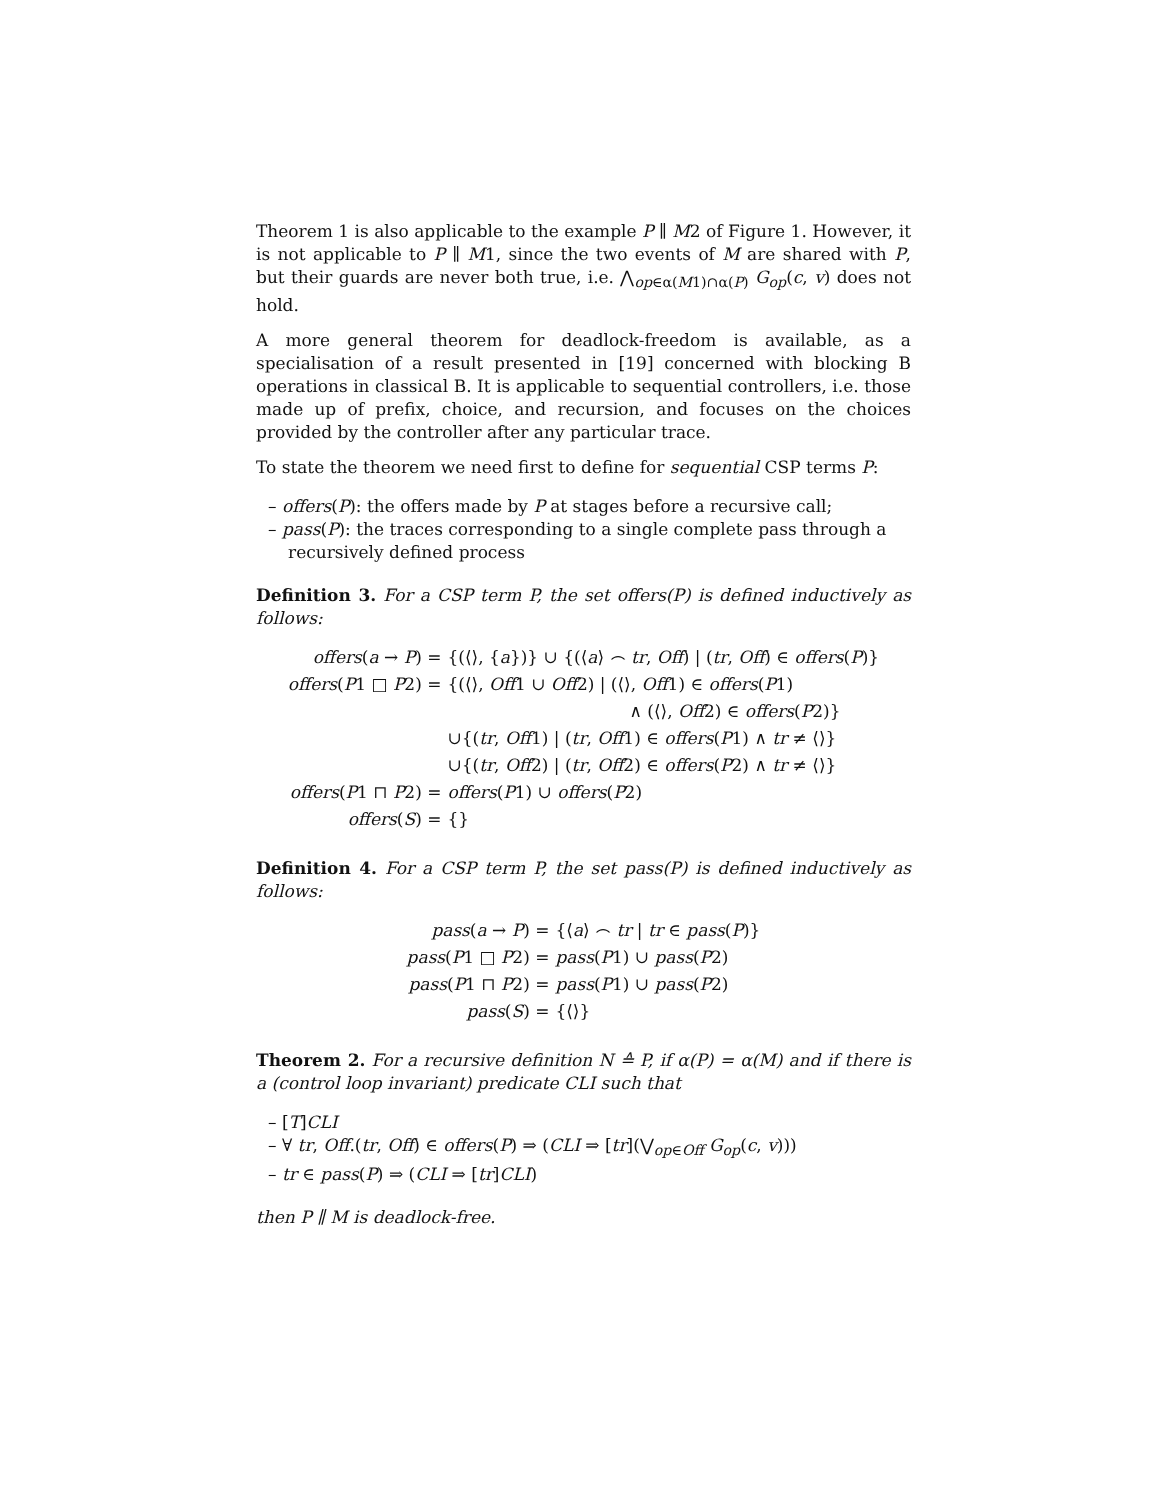Theorem 1 is also applicable to the example P ∥ M2 of Figure 1. However, it is not applicable to P ∥ M1, since the two events of M are shared with P, but their guards are never both true, i.e. ⋀<sub>op∈α(M1)∩α(P)</sub> G<sub>op</sub>(c, v) does not hold.
A more general theorem for deadlock-freedom is available, as a specialisation of a result presented in [19] concerned with blocking B operations in classical B. It is applicable to sequential controllers, i.e. those made up of prefix, choice, and recursion, and focuses on the choices provided by the controller after any particular trace.
To state the theorem we need first to define for sequential CSP terms P:
– offers(P): the offers made by P at stages before a recursive call;
– pass(P): the traces corresponding to a single complete pass through a recursively defined process
Definition 3. For a CSP term P, the set offers(P) is defined inductively as follows:
| offers ( a → P ) = | {(⟨⟩, { a })} ∪ {(⟨ a ⟩ ⌢ tr , Off ) / ( tr , Off ) ∈ offers ( P )} |
| offers ( P 1 □ P 2) = | {(⟨⟩, Off 1 ∪ Off 2) / (⟨⟩, Off 1) ∈ offers ( P 1) |
| | ∧ (⟨⟩, Off 2) ∈ offers ( P 2)} |
| | ∪{( tr , Off 1) / ( tr , Off 1) ∈ offers ( P 1) ∧ tr ≠ ⟨⟩} |
| | ∪{( tr , Off 2) / ( tr , Off 2) ∈ offers ( P 2) ∧ tr ≠ ⟨⟩} |
| offers ( P 1 ⊓ P 2) = | offers ( P 1) ∪ offers ( P 2) |
| offers ( S ) = | {} |
Definition 4. For a CSP term P, the set pass(P) is defined inductively as follows:
| pass ( a → P ) = | {⟨ a ⟩ ⌢ tr / tr ∈ pass ( P )} |
| pass ( P 1 □ P 2) = | pass ( P 1) ∪ pass ( P 2) |
| pass ( P 1 ⊓ P 2) = | pass ( P 1) ∪ pass ( P 2) |
| pass ( S ) = | {⟨⟩} |
Theorem 2. For a recursive definition N ≙ P, if α(P) = α(M) and if there is a (control loop invariant) predicate CLI such that
– [T]CLI
– ∀ tr, Off.(tr, Off) ∈ offers(P) ⇒ (CLI ⇒ [tr](⋁<sub>op∈Off</sub> G<sub>op</sub>(c, v)))
– tr ∈ pass(P) ⇒ (CLI ⇒ [tr]CLI)
then P ∥ M is deadlock-free.